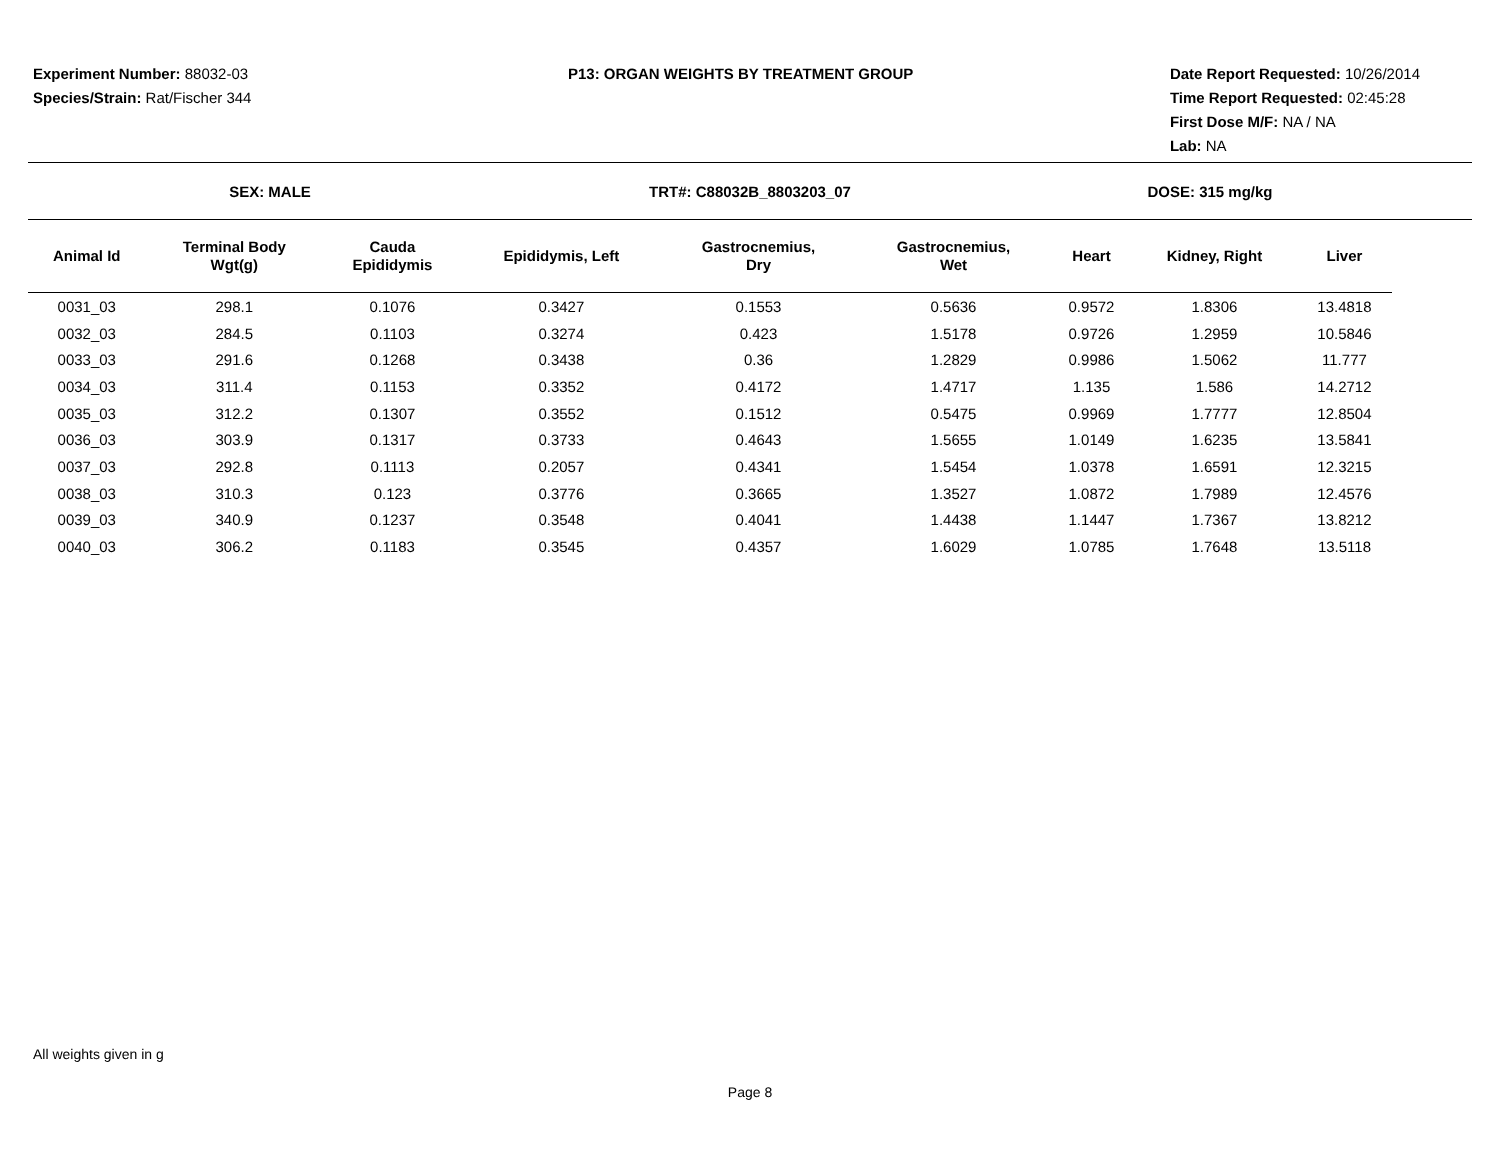Experiment Number: 88032-03
Species/Strain: Rat/Fischer 344
P13: ORGAN WEIGHTS BY TREATMENT GROUP
Date Report Requested: 10/26/2014
Time Report Requested: 02:45:28
First Dose M/F: NA / NA
Lab: NA
SEX: MALE TRT#: C88032B_8803203_07 DOSE: 315 mg/kg
| Animal Id | Terminal Body Wgt(g) | Cauda Epididymis | Epididymis, Left | Gastrocnemius, Dry | Gastrocnemius, Wet | Heart | Kidney, Right | Liver |
| --- | --- | --- | --- | --- | --- | --- | --- | --- |
| 0031_03 | 298.1 | 0.1076 | 0.3427 | 0.1553 | 0.5636 | 0.9572 | 1.8306 | 13.4818 |
| 0032_03 | 284.5 | 0.1103 | 0.3274 | 0.423 | 1.5178 | 0.9726 | 1.2959 | 10.5846 |
| 0033_03 | 291.6 | 0.1268 | 0.3438 | 0.36 | 1.2829 | 0.9986 | 1.5062 | 11.777 |
| 0034_03 | 311.4 | 0.1153 | 0.3352 | 0.4172 | 1.4717 | 1.135 | 1.586 | 14.2712 |
| 0035_03 | 312.2 | 0.1307 | 0.3552 | 0.1512 | 0.5475 | 0.9969 | 1.7777 | 12.8504 |
| 0036_03 | 303.9 | 0.1317 | 0.3733 | 0.4643 | 1.5655 | 1.0149 | 1.6235 | 13.5841 |
| 0037_03 | 292.8 | 0.1113 | 0.2057 | 0.4341 | 1.5454 | 1.0378 | 1.6591 | 12.3215 |
| 0038_03 | 310.3 | 0.123 | 0.3776 | 0.3665 | 1.3527 | 1.0872 | 1.7989 | 12.4576 |
| 0039_03 | 340.9 | 0.1237 | 0.3548 | 0.4041 | 1.4438 | 1.1447 | 1.7367 | 13.8212 |
| 0040_03 | 306.2 | 0.1183 | 0.3545 | 0.4357 | 1.6029 | 1.0785 | 1.7648 | 13.5118 |
All weights given in g
Page 8